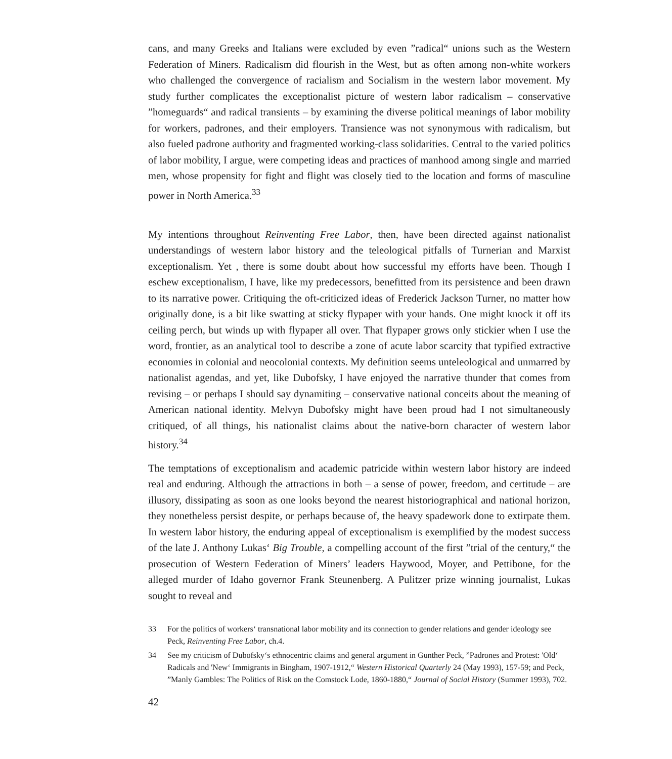cans, and many Greeks and Italians were excluded by even ”radical“ unions such as the Western Federation of Miners. Radicalism did flourish in the West, but as often among non-white workers who challenged the convergence of racialism and Socialism in the western labor movement. My study further complicates the exceptionalist picture of western labor radicalism – conservative ”homeguards“ and radical transients – by examining the diverse political meanings of labor mobility for workers, padrones, and their employers. Transience was not synonymous with radicalism, but also fueled padrone authority and fragmented working-class solidarities. Central to the varied politics of labor mobility, I argue, were competing ideas and practices of manhood among single and married men, whose propensity for fight and flight was closely tied to the location and forms of masculine power in North America.<sup>33</sup>
My intentions throughout Reinventing Free Labor, then, have been directed against nationalist understandings of western labor history and the teleological pitfalls of Turnerian and Marxist exceptionalism. Yet , there is some doubt about how successful my efforts have been. Though I eschew exceptionalism, I have, like my predecessors, benefitted from its persistence and been drawn to its narrative power. Critiquing the oft-criticized ideas of Frederick Jackson Turner, no matter how originally done, is a bit like swatting at sticky flypaper with your hands. One might knock it off its ceiling perch, but winds up with flypaper all over. That flypaper grows only stickier when I use the word, frontier, as an analytical tool to describe a zone of acute labor scarcity that typified extractive economies in colonial and neocolonial contexts. My definition seems unteleological and unmarred by nationalist agendas, and yet, like Dubofsky, I have enjoyed the narrative thunder that comes from revising – or perhaps I should say dynamiting – conservative national conceits about the meaning of American national identity. Melvyn Dubofsky might have been proud had I not simultaneously critiqued, of all things, his nationalist claims about the native-born character of western labor history.<sup>34</sup>
The temptations of exceptionalism and academic patricide within western labor history are indeed real and enduring. Although the attractions in both – a sense of power, freedom, and certitude – are illusory, dissipating as soon as one looks beyond the nearest historiographical and national horizon, they nonetheless persist despite, or perhaps because of, the heavy spadework done to extirpate them. In western labor history, the enduring appeal of exceptionalism is exemplified by the modest success of the late J. Anthony Lukas‘ Big Trouble, a compelling account of the first ”trial of the century,“ the prosecution of Western Federation of Miners’ leaders Haywood, Moyer, and Pettibone, for the alleged murder of Idaho governor Frank Steunenberg. A Pulitzer prize winning journalist, Lukas sought to reveal and
33 For the politics of workers‘ transnational labor mobility and its connection to gender relations and gender ideology see Peck, Reinventing Free Labor, ch.4.
34 See my criticism of Dubofsky‘s ethnocentric claims and general argument in Gunther Peck, ”Padrones and Protest: 'Old‘ Radicals and 'New‘ Immigrants in Bingham, 1907-1912,“ Western Historical Quarterly 24 (May 1993), 157-59; and Peck, ”Manly Gambles: The Politics of Risk on the Comstock Lode, 1860-1880,“ Journal of Social History (Summer 1993), 702.
42